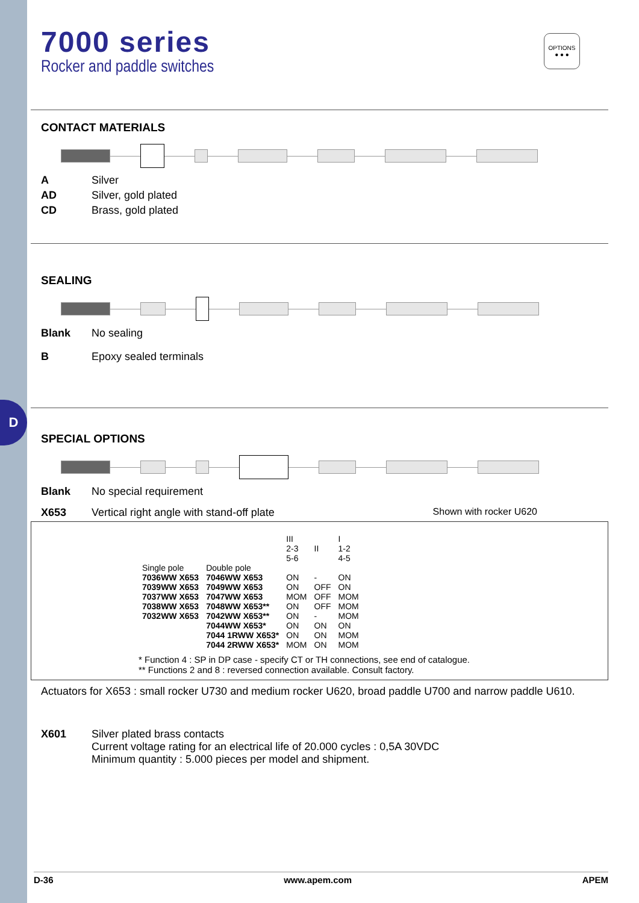D
7000 series
Rocker and paddle switches
OPTIONS
● ● ●
CONTACT MATERIALS
A Silver
AD Silver, gold plated
CD Brass, gold plated
SEALING
Blank No sealing
B Epoxy sealed terminals
SPECIAL OPTIONS
Blank No special requirement
X653 Vertical right angle with stand-off plate Shown with rocker U620
| | | III 2-3 5-6 | II | I 1-2 4-5 |
| Single pole | Double pole | | | |
| 7036WW X653 | 7046WW X653 | ON | - | ON |
| 7039WW X653 | 7049WW X653 | ON | OFF | ON |
| 7037WW X653 | 7047WW X653 | MOM | OFF | MOM |
| 7038WW X653 | 7048WW X653** | ON | OFF | MOM |
| 7032WW X653 | 7042WW X653** | ON | - | MOM |
| | 7044WW X653* | ON | ON | ON |
| | 7044 1RWW X653* | ON | ON | MOM |
| | 7044 2RWW X653* | MOM | ON | MOM |
* Function 4 : SP in DP case - specify CT or TH connections, see end of catalogue.
** Functions 2 and 8 : reversed connection available. Consult factory.
Actuators for X653 : small rocker U730 and medium rocker U620, broad paddle U700 and narrow paddle U610.
X601 Silver plated brass contacts
Current voltage rating for an electrical life of 20.000 cycles : 0,5A 30VDC
Minimum quantity : 5.000 pieces per model and shipment.
D-36 www.apem.com APEM